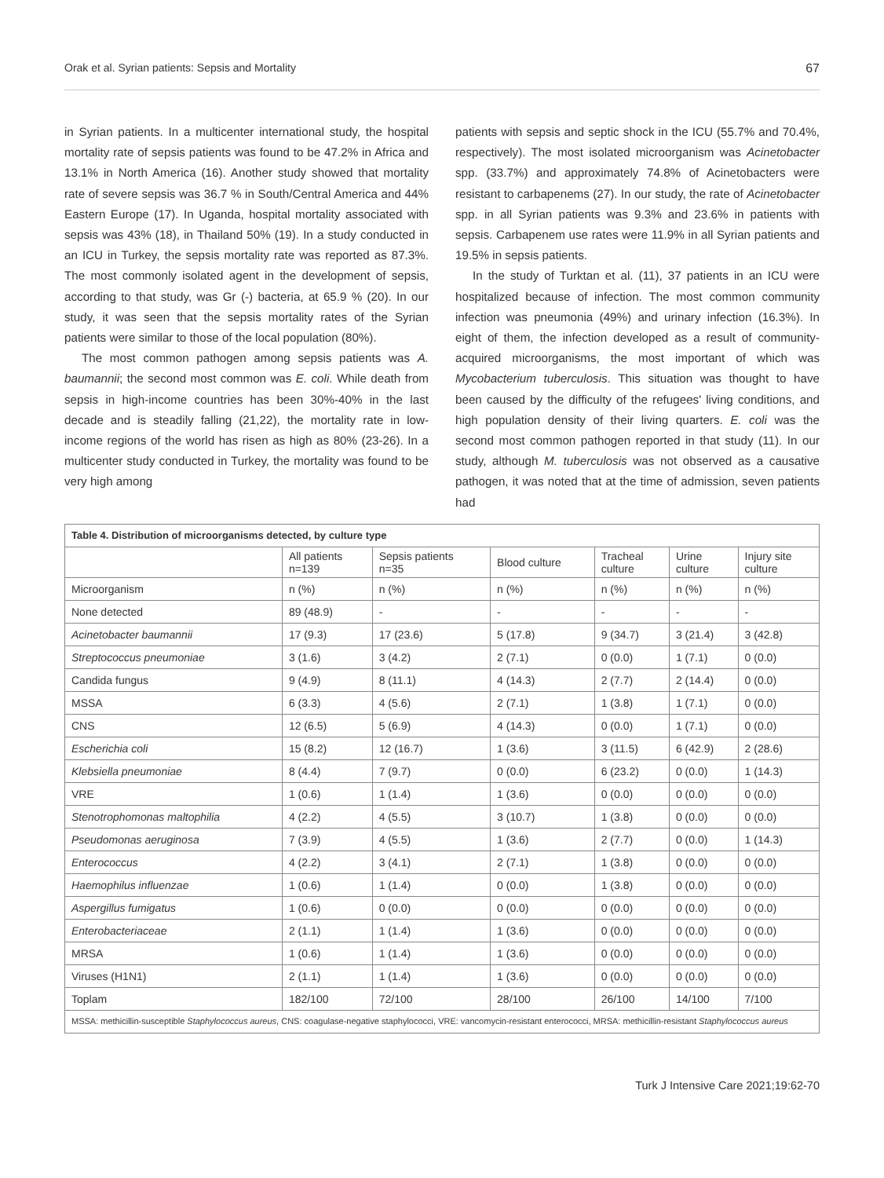Orak et al. Syrian patients: Sepsis and Mortality 67
in Syrian patients. In a multicenter international study, the hospital mortality rate of sepsis patients was found to be 47.2% in Africa and 13.1% in North America (16). Another study showed that mortality rate of severe sepsis was 36.7 % in South/Central America and 44% Eastern Europe (17). In Uganda, hospital mortality associated with sepsis was 43% (18), in Thailand 50% (19). In a study conducted in an ICU in Turkey, the sepsis mortality rate was reported as 87.3%. The most commonly isolated agent in the development of sepsis, according to that study, was Gr (-) bacteria, at 65.9 % (20). In our study, it was seen that the sepsis mortality rates of the Syrian patients were similar to those of the local population (80%).
The most common pathogen among sepsis patients was A. baumannii; the second most common was E. coli. While death from sepsis in high-income countries has been 30%-40% in the last decade and is steadily falling (21,22), the mortality rate in low-income regions of the world has risen as high as 80% (23-26). In a multicenter study conducted in Turkey, the mortality was found to be very high among
patients with sepsis and septic shock in the ICU (55.7% and 70.4%, respectively). The most isolated microorganism was Acinetobacter spp. (33.7%) and approximately 74.8% of Acinetobacters were resistant to carbapenems (27). In our study, the rate of Acinetobacter spp. in all Syrian patients was 9.3% and 23.6% in patients with sepsis. Carbapenem use rates were 11.9% in all Syrian patients and 19.5% in sepsis patients.
In the study of Turktan et al. (11), 37 patients in an ICU were hospitalized because of infection. The most common community infection was pneumonia (49%) and urinary infection (16.3%). In eight of them, the infection developed as a result of community-acquired microorganisms, the most important of which was Mycobacterium tuberculosis. This situation was thought to have been caused by the difficulty of the refugees' living conditions, and high population density of their living quarters. E. coli was the second most common pathogen reported in that study (11). In our study, although M. tuberculosis was not observed as a causative pathogen, it was noted that at the time of admission, seven patients had
| Table 4. Distribution of microorganisms detected, by culture type | | | | | | |
| | All patients n=139 | Sepsis patients n=35 | Blood culture | Tracheal culture | Urine culture | Injury site culture |
| Microorganism | n (%) | n (%) | n (%) | n (%) | n (%) | n (%) |
| None detected | 89 (48.9) | - | - | - | - | - |
| Acinetobacter baumannii | 17 (9.3) | 17 (23.6) | 5 (17.8) | 9 (34.7) | 3 (21.4) | 3 (42.8) |
| Streptococcus pneumoniae | 3 (1.6) | 3 (4.2) | 2 (7.1) | 0 (0.0) | 1 (7.1) | 0 (0.0) |
| Candida fungus | 9 (4.9) | 8 (11.1) | 4 (14.3) | 2 (7.7) | 2 (14.4) | 0 (0.0) |
| MSSA | 6 (3.3) | 4 (5.6) | 2 (7.1) | 1 (3.8) | 1 (7.1) | 0 (0.0) |
| CNS | 12 (6.5) | 5 (6.9) | 4 (14.3) | 0 (0.0) | 1 (7.1) | 0 (0.0) |
| Escherichia coli | 15 (8.2) | 12 (16.7) | 1 (3.6) | 3 (11.5) | 6 (42.9) | 2 (28.6) |
| Klebsiella pneumoniae | 8 (4.4) | 7 (9.7) | 0 (0.0) | 6 (23.2) | 0 (0.0) | 1 (14.3) |
| VRE | 1 (0.6) | 1 (1.4) | 1 (3.6) | 0 (0.0) | 0 (0.0) | 0 (0.0) |
| Stenotrophomonas maltophilia | 4 (2.2) | 4 (5.5) | 3 (10.7) | 1 (3.8) | 0 (0.0) | 0 (0.0) |
| Pseudomonas aeruginosa | 7 (3.9) | 4 (5.5) | 1 (3.6) | 2 (7.7) | 0 (0.0) | 1 (14.3) |
| Enterococcus | 4 (2.2) | 3 (4.1) | 2 (7.1) | 1 (3.8) | 0 (0.0) | 0 (0.0) |
| Haemophilus influenzae | 1 (0.6) | 1 (1.4) | 0 (0.0) | 1 (3.8) | 0 (0.0) | 0 (0.0) |
| Aspergillus fumigatus | 1 (0.6) | 0 (0.0) | 0 (0.0) | 0 (0.0) | 0 (0.0) | 0 (0.0) |
| Enterobacteriaceae | 2 (1.1) | 1 (1.4) | 1 (3.6) | 0 (0.0) | 0 (0.0) | 0 (0.0) |
| MRSA | 1 (0.6) | 1 (1.4) | 1 (3.6) | 0 (0.0) | 0 (0.0) | 0 (0.0) |
| Viruses (H1N1) | 2 (1.1) | 1 (1.4) | 1 (3.6) | 0 (0.0) | 0 (0.0) | 0 (0.0) |
| Toplam | 182/100 | 72/100 | 28/100 | 26/100 | 14/100 | 7/100 |
| MSSA: methicillin-susceptible Staphylococcus aureus , CNS: coagulase-negative staphylococci, VRE: vancomycin-resistant enterococci, MRSA: methicillin-resistant Staphylococcus aureus | | | | | | |
Turk J Intensive Care 2021;19:62-70